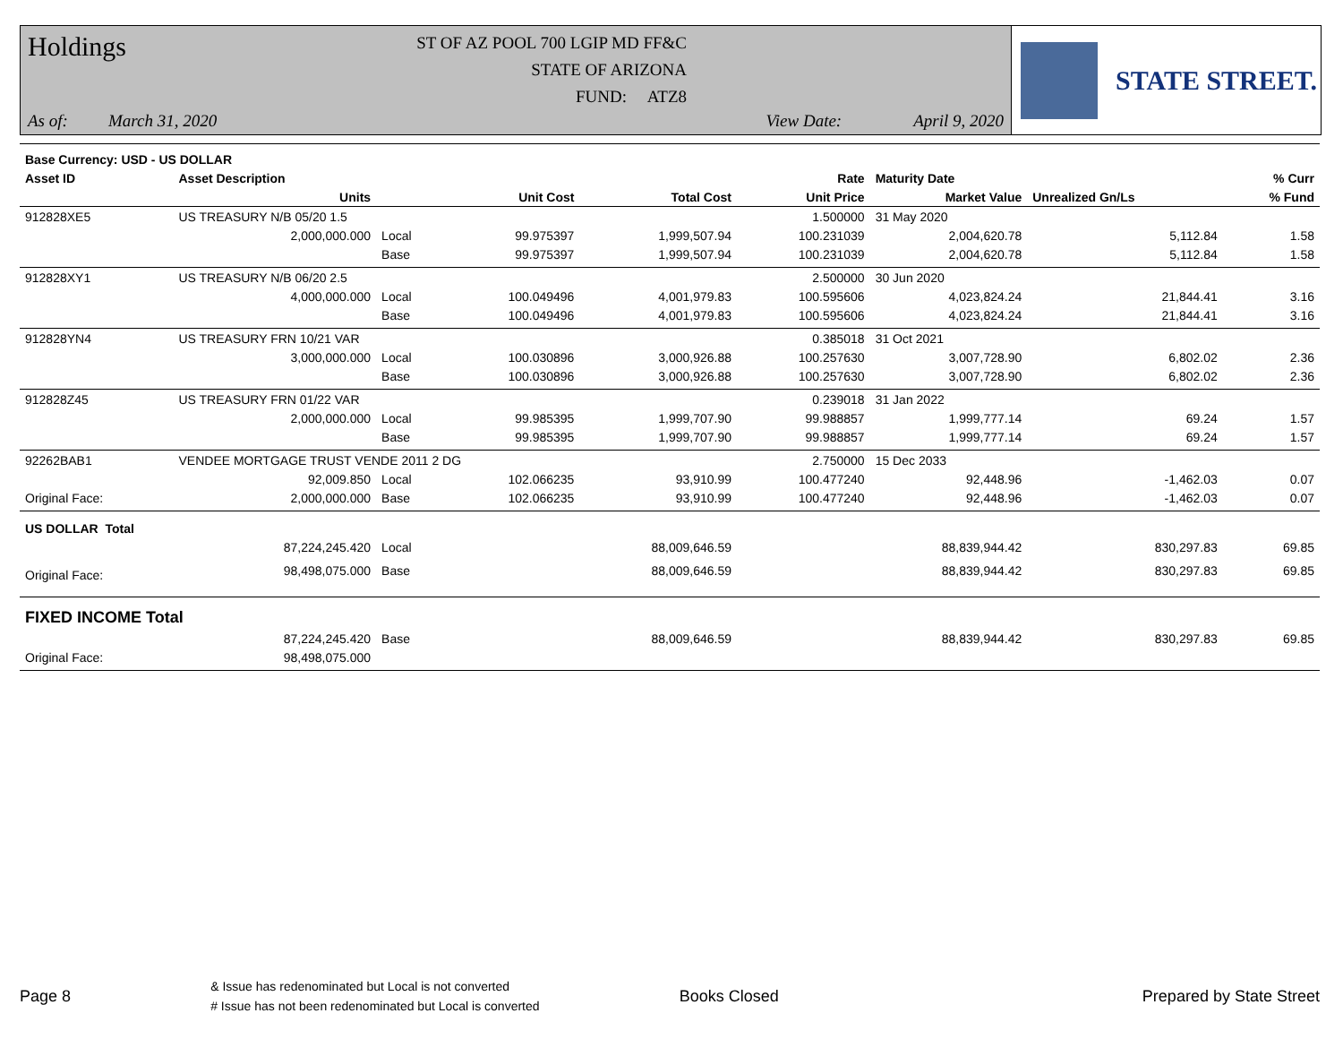Holdings
ST OF AZ POOL 700 LGIP MD FF&C
STATE OF ARIZONA
FUND: ATZ8
As of: March 31, 2020 View Date: April 9, 2020
STATE STREET.
| Base Currency: USD - US DOLLAR | | | | | | | | |
| --- | --- | --- | --- | --- | --- | --- | --- | --- |
| Asset ID | Asset Description | | | | Rate | Maturity Date | | % Curr |
| | Units | | Unit Cost | Total Cost | Unit Price | Market Value | Unrealized Gn/Ls | % Fund |
| 912828XE5 | US TREASURY N/B 05/20 1.5 | | | | 1.500000 | 31 May 2020 | | |
| | 2,000,000.000 | Local | 99.975397 | 1,999,507.94 | 100.231039 | 2,004,620.78 | 5,112.84 | 1.58 |
| | | Base | 99.975397 | 1,999,507.94 | 100.231039 | 2,004,620.78 | 5,112.84 | 1.58 |
| 912828XY1 | US TREASURY N/B 06/20 2.5 | | | | 2.500000 | 30 Jun 2020 | | |
| | 4,000,000.000 | Local | 100.049496 | 4,001,979.83 | 100.595606 | 4,023,824.24 | 21,844.41 | 3.16 |
| | | Base | 100.049496 | 4,001,979.83 | 100.595606 | 4,023,824.24 | 21,844.41 | 3.16 |
| 912828YN4 | US TREASURY FRN 10/21 VAR | | | | 0.385018 | 31 Oct 2021 | | |
| | 3,000,000.000 | Local | 100.030896 | 3,000,926.88 | 100.257630 | 3,007,728.90 | 6,802.02 | 2.36 |
| | | Base | 100.030896 | 3,000,926.88 | 100.257630 | 3,007,728.90 | 6,802.02 | 2.36 |
| 912828Z45 | US TREASURY FRN 01/22 VAR | | | | 0.239018 | 31 Jan 2022 | | |
| | 2,000,000.000 | Local | 99.985395 | 1,999,707.90 | 99.988857 | 1,999,777.14 | 69.24 | 1.57 |
| | | Base | 99.985395 | 1,999,707.90 | 99.988857 | 1,999,777.14 | 69.24 | 1.57 |
| 92262BAB1 | VENDEE MORTGAGE TRUST VENDE 2011 2 DG | | | | 2.750000 | 15 Dec 2033 | | |
| | 92,009.850 | Local | 102.066235 | 93,910.99 | 100.477240 | 92,448.96 | -1,462.03 | 0.07 |
| Original Face: | 2,000,000.000 | Base | 102.066235 | 93,910.99 | 100.477240 | 92,448.96 | -1,462.03 | 0.07 |
| US DOLLAR Total | | | | | | | | |
| | 87,224,245.420 | Local | | 88,009,646.59 | | 88,839,944.42 | 830,297.83 | 69.85 |
| Original Face: | 98,498,075.000 | Base | | 88,009,646.59 | | 88,839,944.42 | 830,297.83 | 69.85 |
| FIXED INCOME Total | | | | | | | | |
| | 87,224,245.420 | Base | | 88,009,646.59 | | 88,839,944.42 | 830,297.83 | 69.85 |
| Original Face: | 98,498,075.000 | | | | | | | |
Page 8 & Issue has redenominated but Local is not converted
# Issue has not been redenominated but Local is converted Books Closed Prepared by State Street